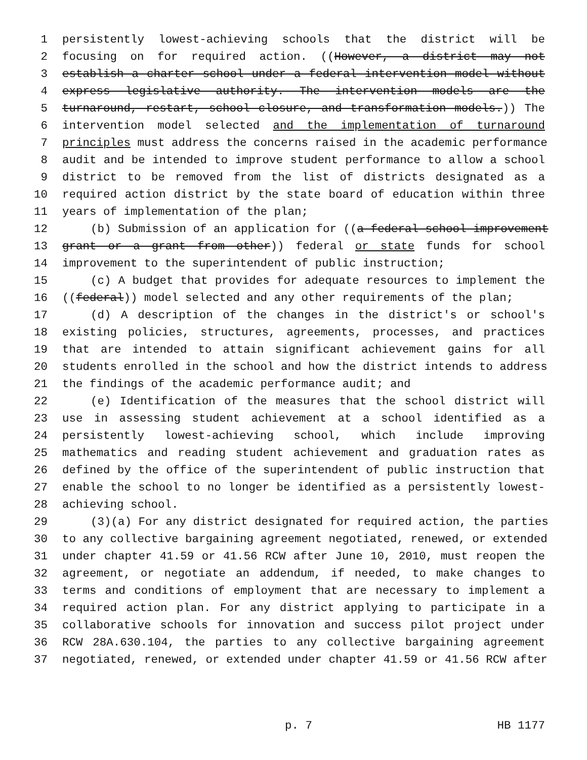1 persistently lowest-achieving schools that the district will be
2 focusing on for required action. ((However, a district may not
3 establish a charter school under a federal intervention model without
4 express legislative authority. The intervention models are the
5 turnaround, restart, school closure, and transformation models.)) The
6 intervention model selected and the implementation of turnaround
7 principles must address the concerns raised in the academic performance
8 audit and be intended to improve student performance to allow a school
9 district to be removed from the list of districts designated as a
10 required action district by the state board of education within three
11 years of implementation of the plan;
12 (b) Submission of an application for ((a federal school improvement
13 grant or a grant from other)) federal or state funds for school
14 improvement to the superintendent of public instruction;
15 (c) A budget that provides for adequate resources to implement the
16 ((federal)) model selected and any other requirements of the plan;
17 (d) A description of the changes in the district's or school's
18 existing policies, structures, agreements, processes, and practices
19 that are intended to attain significant achievement gains for all
20 students enrolled in the school and how the district intends to address
21 the findings of the academic performance audit; and
22 (e) Identification of the measures that the school district will
23 use in assessing student achievement at a school identified as a
24 persistently lowest-achieving school, which include improving
25 mathematics and reading student achievement and graduation rates as
26 defined by the office of the superintendent of public instruction that
27 enable the school to no longer be identified as a persistently lowest-
28 achieving school.
29 (3)(a) For any district designated for required action, the parties
30 to any collective bargaining agreement negotiated, renewed, or extended
31 under chapter 41.59 or 41.56 RCW after June 10, 2010, must reopen the
32 agreement, or negotiate an addendum, if needed, to make changes to
33 terms and conditions of employment that are necessary to implement a
34 required action plan. For any district applying to participate in a
35 collaborative schools for innovation and success pilot project under
36 RCW 28A.630.104, the parties to any collective bargaining agreement
37 negotiated, renewed, or extended under chapter 41.59 or 41.56 RCW after
p. 7 HB 1177